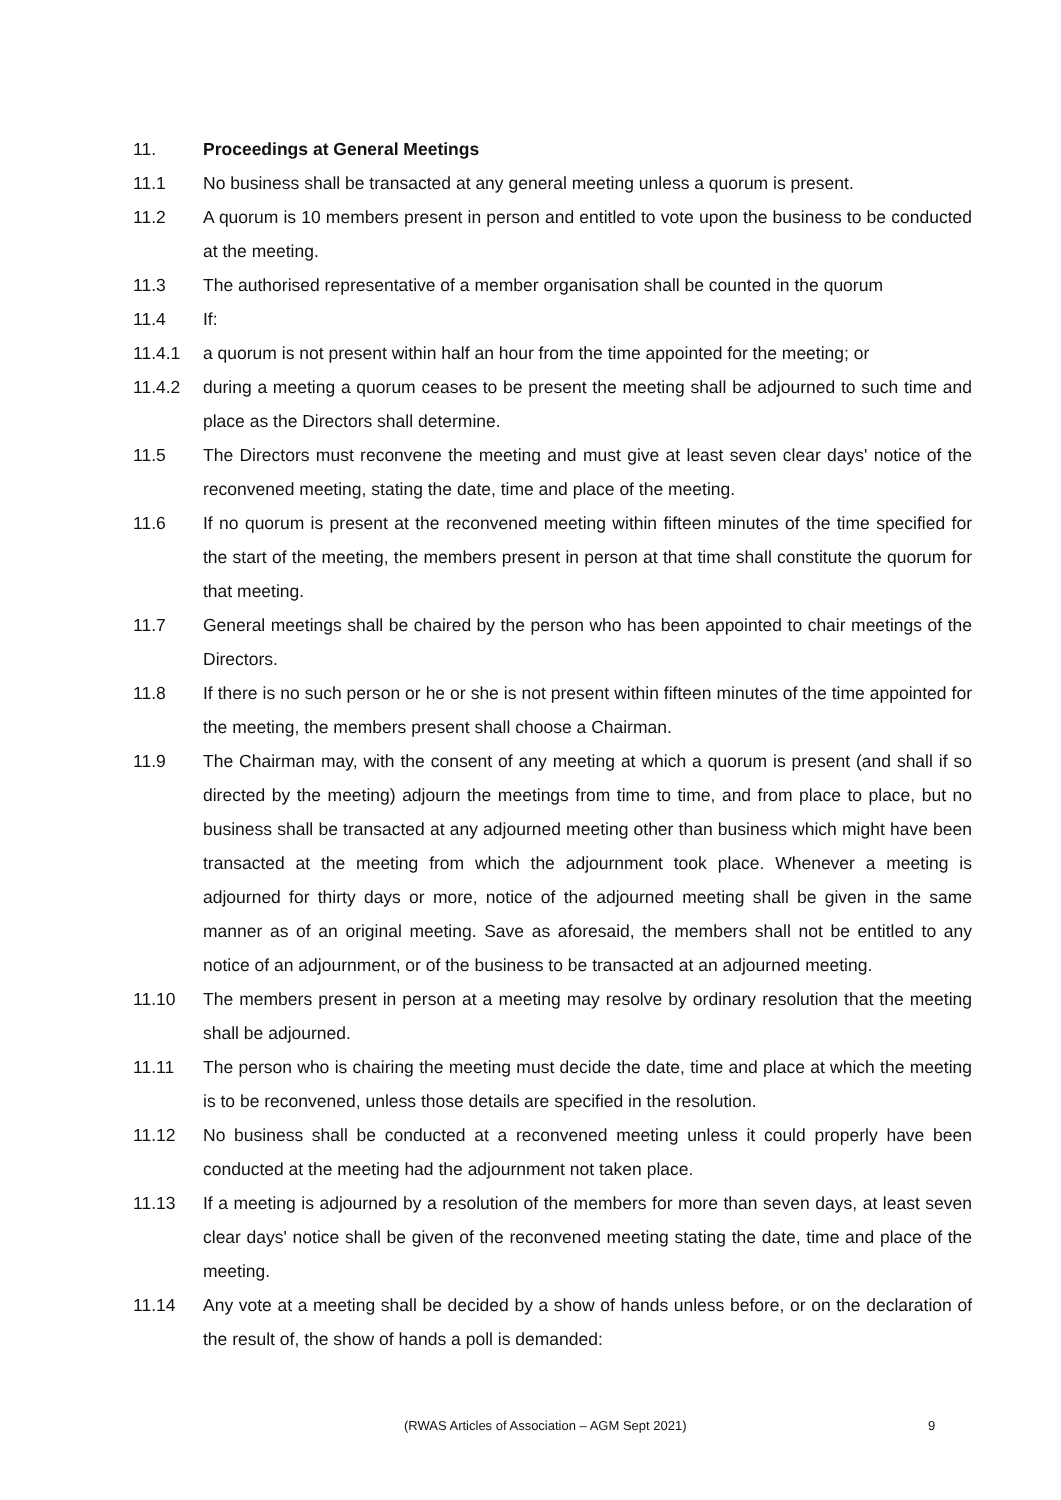11. Proceedings at General Meetings
11.1 No business shall be transacted at any general meeting unless a quorum is present.
11.2 A quorum is 10 members present in person and entitled to vote upon the business to be conducted at the meeting.
11.3 The authorised representative of a member organisation shall be counted in the quorum
11.4 If:
11.4.1 a quorum is not present within half an hour from the time appointed for the meeting; or
11.4.2 during a meeting a quorum ceases to be present the meeting shall be adjourned to such time and place as the Directors shall determine.
11.5 The Directors must reconvene the meeting and must give at least seven clear days' notice of the reconvened meeting, stating the date, time and place of the meeting.
11.6 If no quorum is present at the reconvened meeting within fifteen minutes of the time specified for the start of the meeting, the members present in person at that time shall constitute the quorum for that meeting.
11.7 General meetings shall be chaired by the person who has been appointed to chair meetings of the Directors.
11.8 If there is no such person or he or she is not present within fifteen minutes of the time appointed for the meeting, the members present shall choose a Chairman.
11.9 The Chairman may, with the consent of any meeting at which a quorum is present (and shall if so directed by the meeting) adjourn the meetings from time to time, and from place to place, but no business shall be transacted at any adjourned meeting other than business which might have been transacted at the meeting from which the adjournment took place. Whenever a meeting is adjourned for thirty days or more, notice of the adjourned meeting shall be given in the same manner as of an original meeting. Save as aforesaid, the members shall not be entitled to any notice of an adjournment, or of the business to be transacted at an adjourned meeting.
11.10 The members present in person at a meeting may resolve by ordinary resolution that the meeting shall be adjourned.
11.11 The person who is chairing the meeting must decide the date, time and place at which the meeting is to be reconvened, unless those details are specified in the resolution.
11.12 No business shall be conducted at a reconvened meeting unless it could properly have been conducted at the meeting had the adjournment not taken place.
11.13 If a meeting is adjourned by a resolution of the members for more than seven days, at least seven clear days' notice shall be given of the reconvened meeting stating the date, time and place of the meeting.
11.14 Any vote at a meeting shall be decided by a show of hands unless before, or on the declaration of the result of, the show of hands a poll is demanded:
(RWAS Articles of Association – AGM Sept 2021) 9